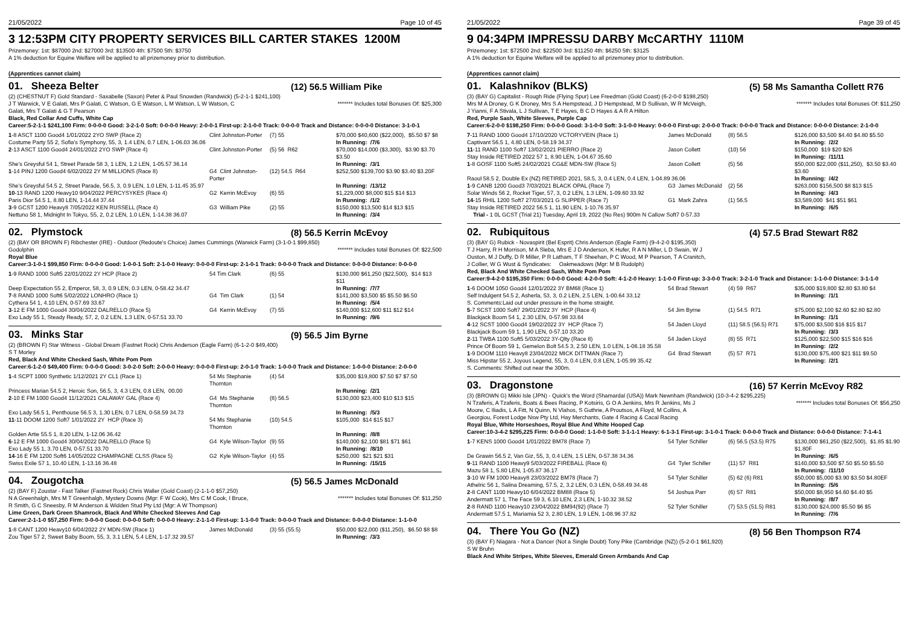21/05/2022 Page 10 of 45
3 12:53PM CITY PROPERTY SERVICES BILL CARTER STAKES 1200M
Prizemoney: 1st: $87000 2nd: $27000 3rd: $13500 4th: $7500 5th: $3750
A 1% deduction for Equine Welfare will be applied to all prizemoney prior to distribution.
(Apprentices cannot claim)
01. Sheeza Belter (12) 56.5 William Pike
(2) (CHESTNUT F) Gold Standard - Saxabelle (Saxon) Peter & Paul Snowden (Randwick) (5-2-1-1 $241,100)
J T Warwick, V E Galati, Mrs P Galati, C Watson, G E Watson, L M Watson, L W Watson, C Galati, Mrs T Galati & G T Pearson ******* Includes total Bonuses Of: $25,300
Black, Red Collar And Cuffs, White Cap
Career:5-2-1-1 $241,100 Firm: 0-0-0-0 Good: 3-2-1-0 Soft: 0-0-0-0 Heavy: 2-0-0-1 First-up: 2-1-0-0 Track: 0-0-0-0 Track and Distance: 0-0-0-0 Distance: 3-1-0-1
| 1 -8 ASCT 1100 Good4 1/01/2022 2YO SWP (Race 2) | Clint Johnston-Porter | (7) 55 | $70,000 $40,600 ($22,000), $5.50 $7 $8 |
| Costume Party 55 2, Sofia's Symphony, 55, 3, 1.4 LEN, 0.7 LEN, 1-06.03 36.06 | | | In Running: /7/6 |
| 2 -13 ASCT 1100 Good4 24/01/2022 2YO SWP (Race 4) | Clint Johnston-Porter | (5) 56 R62 | $70,000 $14,000 ($3,300), $3.90 $3.70 $3.50 |
| She's Greysful 54 1, Street Parade 58 3, 1 LEN, 1.2 LEN, 1-05.57 36.14 | | | In Running: /3/1 |
| 1 -14 PINJ 1200 Good4 6/02/2022 2Y M MILLIONS (Race 8) | G4 Clint Johnston-Porter | (12) 54.5 R64 | $252,500 $139,700 $3.90 $3.40 $3.20F |
| She's Greysful 54.5 2, Street Parade, 56.5, 3, 0.9 LEN, 1.0 LEN, 1-11.45 35.97 | | | In Running: /13/12 |
| 10 -13 RAND 1200 Heavy10 9/04/2022 PERCYSYKES (Race 4) | G2 Kerrin McEvoy | (6) 55 | $1,229,000 $8,000 $15 $14 $13 |
| Paris Dior 54.5 1, 8.80 LEN, 1-14.44 37.44 | | | In Running: /1/2 |
| 3 -9 GCST 1200 Heavy8 7/05/2022 KEN RUSSELL (Race 4) | G3 William Pike | (2) 55 | $150,000 $13,500 $14 $13 $15 |
| Nettuno 58 1, Midnight In Tokyo, 55, 2, 0.2 LEN, 1.0 LEN, 1-14.38 36.07 | | | In Running: /3/4 |
02. Plymstock (8) 56.5 Kerrin McEvoy
(2) (BAY OR BROWN F) Ribchester (IRE) - Outdoor (Redoute's Choice) James Cummings (Warwick Farm) (3-1-0-1 $99,850)
Godolphin ******* Includes total Bonuses Of: $22,500
Royal Blue
Career:3-1-0-1 $99,850 Firm: 0-0-0-0 Good: 1-0-0-1 Soft: 2-1-0-0 Heavy: 0-0-0-0 First-up: 2-1-0-1 Track: 0-0-0-0 Track and Distance: 0-0-0-0 Distance: 0-0-0-0
| 1 -9 RAND 1000 Soft5 22/01/2022 2Y HCP (Race 2) | 54 Tim Clark | (6) 55 | $130,000 $61,250 ($22,500), $14 $13 $11 |
| Deep Expectation 55 2, Emperor, 58, 3, 0.9 LEN, 0.3 LEN, 0-58.42 34.47 | | | In Running: /7/7 |
| 7 -8 RAND 1000 Soft6 5/02/2022 LONHRO (Race 1) | G4 Tim Clark | (1) 54 | $141,000 $3,500 $5 $5.50 $6.50 |
| Cythera 54 1, 4.10 LEN, 0-57.69 33.67 | | | In Running: /5/4 |
| 3 -12 E FM 1000 Good4 30/04/2022 DALRELLO (Race 5) | G4 Kerrin McEvoy | (7) 55 | $140,000 $12,600 $11 $12 $14 |
| Exo Lady 55 1, Steady Ready, 57, 2, 0.2 LEN, 1.3 LEN, 0-57.51 33.70 | | | In Running: /9/6 |
03. Minks Star (9) 56.5 Jim Byrne
(2) (BROWN F) Star Witness - Global Dream (Fastnet Rock) Chris Anderson (Eagle Farm) (6-1-2-0 $49,400)
S T Morley
Red, Black And White Checked Sash, White Pom Pom
Career:6-1-2-0 $49,400 Firm: 0-0-0-0 Good: 3-0-2-0 Soft: 2-0-0-0 Heavy: 0-0-0-0 First-up: 2-0-1-0 Track: 1-0-0-0 Track and Distance: 1-0-0-0 Distance: 2-0-0-0
| 1 -4 SCPT 1000 Synthetic 1/12/2021 2Y CL1 (Race 1) | 54 Ms Stephanie Thornton | (4) 54 | $35,000 $19,800 $7.50 $7 $7.50 |
| Princess Marian 54.5 2, Heroic Son, 56.5, 3, 4.3 LEN, 0.8 LEN, 00.00 | | | In Running: /2/1 |
| 2 -10 E FM 1000 Good4 11/12/2021 CALAWAY GAL (Race 4) | G4 Ms Stephanie Thornton | (8) 56.5 | $130,000 $23,400 $10 $13 $15 |
| Exo Lady 56.5 1, Penthouse 56.5 3, 1.30 LEN, 0.7 LEN, 0-58.59 34.73 | | | In Running: /5/3 |
| 11 -11 DOOM 1200 Soft7 1/01/2022 2Y HCP (Race 3) | 54 Ms Stephanie Thornton | (10) 54.5 | $105,000 $14 $15 $17 |
| Golden Artie 55.5 1, 8.20 LEN, 1-12.06 36.42 | | | In Running: /8/8 |
| 6 -12 E FM 1000 Good4 30/04/2022 DALRELLO (Race 5) | G4 Kyle Wilson-Taylor | (9) 55 | $140,000 $2,100 $81 $71 $61 |
| Exo Lady 55 1, 3.70 LEN, 0-57.51 33.70 | | | In Running: /8/10 |
| 14 -16 E FM 1200 Soft6 14/05/2022 CHAMPAGNE CLSS (Race 5) | G2 Kyle Wilson-Taylor | (4) 55 | $250,000 $21 $21 $31 |
| Swiss Exile 57 1, 10.40 LEN, 1-13.16 36.48 | | | In Running: /15/15 |
04. Zougotcha (5) 56.5 James McDonald
(2) (BAY F) Zoustar - Fast Talker (Fastnet Rock) Chris Waller (Gold Coast) (2-1-1-0 $57,250)
N A Greenhalgh, Mrs M T Greenhalgh, Mystery Downs (Mgr: F W Cook), Mrs C M Cook, I Bruce, R Smith, G C Sneesby, R M Anderson & Widden Stud Pty Ltd (Mgr: A W Thompson) ******* Includes total Bonuses Of: $11,250
Lime Green, Dark Green Shamrock, Black And White Checked Sleeves And Cap
Career:2-1-1-0 $57,250 Firm: 0-0-0-0 Good: 0-0-0-0 Soft: 0-0-0-0 Heavy: 2-1-1-0 First-up: 1-1-0-0 Track: 0-0-0-0 Track and Distance: 0-0-0-0 Distance: 1-1-0-0
| 1 -8 CANT 1200 Heavy10 6/04/2022 2Y MDN-SW (Race 1) | James McDonald | (3) 55 (55.5) | $50,000 $22,000 ($11,250), $6.50 $8 $8 |
| Zou Tiger 57 2, Sweet Baby Boom, 55, 3, 3.1 LEN, 5.4 LEN, 1-17.32 39.57 | | | In Running: /3/3 |
21/05/2022 Page 39 of 45
9 04:34PM IMPRESSU DARBY McCARTHY 1110M
Prizemoney: 1st: $72500 2nd: $22500 3rd: $11250 4th: $6250 5th: $3125
A 1% deduction for Equine Welfare will be applied to all prizemoney prior to distribution.
(Apprentices cannot claim)
01. Kalashnikov (BLKS) (5) 58 Ms Samantha Collett R76
(3) (BAY G) Capitalist - Rough Ride (Flying Spur) Lee Freedman (Gold Coast) (6-2-0-0 $198,250)
Mrs M A Droney, G K Droney, Mrs S A Hempstead, J D Hempstead, M D Sullivan, W R McVeigh, J Yianni, F A Stivala, L J Sullivan, T E Hayes, B C D Hayes & A R A Hilton ******* Includes total Bonuses Of: $11,250
Red, Purple Sash, White Sleeves, Purple Cap
Career:6-2-0-0 $198,250 Firm: 0-0-0-0 Good: 3-1-0-0 Soft: 3-1-0-0 Heavy: 0-0-0-0 First-up: 2-0-0-0 Track: 0-0-0-0 Track and Distance: 0-0-0-0 Distance: 2-1-0-0
| 7 -11 RAND 1000 Good4 17/10/2020 VCTORYVEIN (Race 1) | James McDonald | (8) 56.5 | $126,000 $3,500 $4.40 $4.80 $5.50 |
| Captivant 56.5 1, 4.80 LEN, 0-58.19 34.37 | | | In Running: /2/2 |
| 11 -11 RAND 1100 Soft7 13/02/2021 PIERRO (Race 2) | Jason Collett | (10) 56 | $150,000 $19 $20 $26 |
| Stay Inside RETIRED 2022 57 1, 8.90 LEN, 1-04.67 35.60 | | | In Running: /11/11 |
| 1 -8 GOSF 1100 Soft5 24/02/2021 CG&E MDN-SW (Race 5) | Jason Collett | (5) 56 | $50,000 $22,000 ($11,250), $3.50 $3.40 $3.60 |
| Raoul 58.5 2, Double Ex (NZ) RETIRED 2021, 58.5, 3, 0.4 LEN, 0.4 LEN, 1-04.89 36.06 | | | In Running: /4/2 |
| 1 -9 CANB 1200 Good3 7/03/2021 BLACK OPAL (Race 7) | G3 James McDonald | (2) 56 | $263,000 $156,500 $8 $13 $15 |
| Solar Winds 56 2, Rocket Tiger, 57, 3, 0.2 LEN, 1.3 LEN, 1-09.60 33.92 | | | In Running: /4/3 |
| 14 -15 RHIL 1200 Soft7 27/03/2021 G SLIPPER (Race 7) | G1 Mark Zahra | (1) 56.5 | $3,589,000 $41 $51 $61 |
| Stay Inside RETIRED 2022 56.5 1, 11.90 LEN, 1-10.76 35.97 | | | In Running: /6/5 |
| Trial - 1 0L GCST (Trial 21) Tuesday, April 19, 2022 (No Res) 900m N Callow Soft7 0-57.33 | | | |
02. Rubiquitous (4) 57.5 Brad Stewart R82
(3) (BAY G) Rubick - Novaspirit (Bel Esprit) Chris Anderson (Eagle Farm) (9-4-2-0 $195,350)
T J Harry, R H Morrison, M A Sleba, Mrs E J D Anderson, K Hufer, R A N Miller, L D Swain, W J Ouston, M J Duffy, D R Miller, P R Latham, T F Sheehan, P C Wood, M P Pearson, T A Cranitch, J Collier, W G Wust & Syndicates: Oakmeadows (Mgr: M B Rudolph)
Red, Black And White Checked Sash, White Pom Pom
Career:9-4-2-0 $195,350 Firm: 0-0-0-0 Good: 4-2-0-0 Soft: 4-1-2-0 Heavy: 1-1-0-0 First-up: 3-3-0-0 Track: 3-2-1-0 Track and Distance: 1-1-0-0 Distance: 3-1-1-0
| 1 -6 DOOM 1050 Good4 12/01/2022 3Y BM68 (Race 1) | 54 Brad Stewart | (4) 59 R67 | $35,000 $19,800 $2.80 $3.80 $4 |
| Self Indulgent 54.5 2, Asherla, 53, 3, 0.2 LEN, 2.5 LEN, 1-00.64 33.12 | | | In Running: /1/1 |
| S. Comments:Laid out under pressure in the home straight. | | | |
| 5 -7 SCST 1000 Soft7 29/01/2022 3Y HCP (Race 4) | 54 Jim Byrne | (1) 54.5 R71 | $75,000 $2,100 $2.60 $2.80 $2.80 |
| Blackjack Boom 54 1, 2.30 LEN, 0-57.98 33.84 | | | In Running: /1/1 |
| 4 -12 SCST 1000 Good4 19/02/2022 3Y HCP (Race 7) | 54 Jaden Lloyd | (11) 58.5 (56.5) R71 | $75,000 $3,500 $16 $15 $17 |
| Blackjack Boom 59 1, 1.90 LEN, 0-57.10 33.20 | | | In Running: /3/3 |
| 2 -11 TWBA 1100 Soft5 5/03/2022 3Y-Qlty (Race 8) | 54 Jaden Lloyd | (8) 55 R71 | $125,000 $22,500 $15 $16 $16 |
| Prince Of Boom 59 1, Gemelon Bolt 54.5 3, 2.50 LEN, 1.0 LEN, 1-06.18 35.58 | | | In Running: /2/2 |
| 1 -9 DOOM 1110 Heavy8 23/04/2022 MICK DITTMAN (Race 7) | G4 Brad Stewart | (5) 57 R71 | $130,000 $75,400 $21 $11 $9.50 |
| Miss Hipstar 55 2, Joyous Legend, 55, 3, 0.4 LEN, 0.8 LEN, 1-05.99 35.42 | | | In Running: /2/1 |
| S. Comments: Shifted out near the 300m. | | | |
03. Dragonstone (16) 57 Kerrin McEvoy R82
(3) (BROWN G) Mikki Isle (JPN) - Quick's the Word (Shamardal (USA)) Mark Newnham (Randwick) (10-3-4-2 $295,225)
N Tzaferis, A Tzaferis, Boats & Bees Racing, P Kotsiris, G O A Jenkins, Mrs R Jenkins, Ms J Moore, C Iliadis, L A Fitt, N Quinn, N Vlahos, S Guthrie, A Proutsos, A Floyd, M Collins, A Georgiou, Forest Lodge Nsw Pty Ltd, Hay Merchants, Gate 4 Racing & Cacal Racing ******* Includes total Bonuses Of: $56,250
Royal Blue, White Horseshoes, Royal Blue And White Hooped Cap
Career:10-3-4-2 $295,225 Firm: 0-0-0-0 Good: 1-1-0-0 Soft: 3-1-1-1 Heavy: 6-1-3-1 First-up: 3-1-0-1 Track: 0-0-0-0 Track and Distance: 0-0-0-0 Distance: 7-1-4-1
| 1 -7 KENS 1000 Good4 1/01/2022 BM78 (Race 7) | 54 Tyler Schiller | (6) 56.5 (53.5) R75 | $130,000 $61,250 ($22,500), $1.85 $1.90 $1.80F |
| De Grawin 56.5 2, Van Giz, 55, 3, 0.4 LEN, 1.5 LEN, 0-57.38 34.36 | | | In Running: /6/5 |
| 9 -11 RAND 1100 Heavy9 5/03/2022 FIREBALL (Race 6) | G4 Tyler Schiller | (11) 57 R81 | $140,000 $3,500 $7.50 $5.50 $5.50 |
| Mazu 58 1, 5.80 LEN, 1-05.87 36.17 | | | In Running: /11/10 |
| 3 -10 W FM 1000 Heavy8 23/03/2022 BM78 (Race 7) | 54 Tyler Schiller | (5) 62 (6) R81 | $50,000 $5,000 $3.90 $3.50 $4.80EF |
| Athelric 56 1, Salina Dreaming, 57.5, 2, 3.2 LEN, 0.3 LEN, 0-58.49 34.48 | | | In Running: /5/6 |
| 2 -8 CANT 1100 Heavy10 6/04/2022 BM88 (Race 5) | 54 Joshua Parr | (6) 57 R81 | $50,000 $8,950 $4.60 $4.40 $5 |
| Andermatt 57 1, The Face 59 3, 6.10 LEN, 2.3 LEN, 1-10.32 38.52 | | | In Running: /8/7 |
| 2 -8 RAND 1100 Heavy10 23/04/2022 BM94(92) (Race 7) | 52 Tyler Schiller | (7) 53.5 (51.5) R81 | $130,000 $24,000 $5.50 $6 $5 |
| Andermatt 57.5 1, Mariamia 52 3, 2.80 LEN, 1.9 LEN, 1-08.96 37.82 | | | In Running: /7/6 |
04. There You Go (NZ) (8) 56 Ben Thompson R74
(3) (BAY F) Niagara - Not a Dancer (Not a Single Doubt) Tony Pike (Cambridge (NZ)) (5-2-0-1 $61,920)
S W Bruhn
Black And White Stripes, White Sleeves, Emerald Green Armbands And Cap